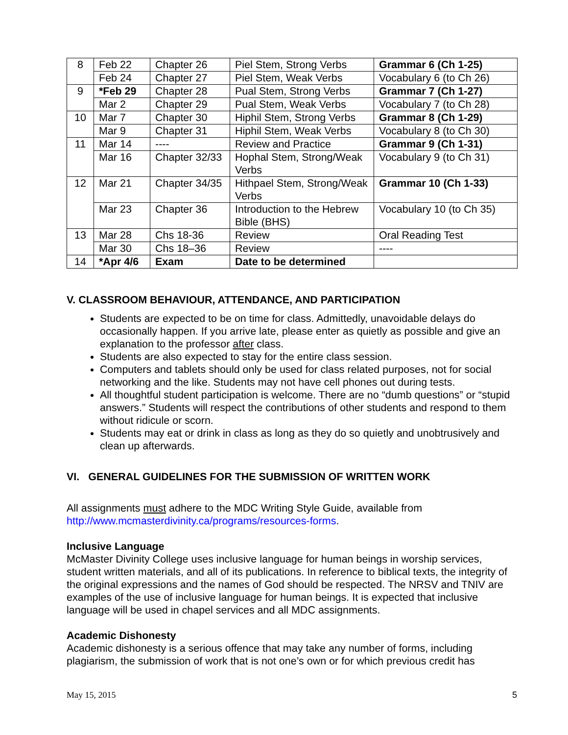| 8 | Feb 22 | Chapter 26 | Piel Stem, Strong Verbs | Grammar 6 (Ch 1-25) |
| | Feb 24 | Chapter 27 | Piel Stem, Weak Verbs | Vocabulary 6 (to Ch 26) |
| 9 | *Feb 29 | Chapter 28 | Pual Stem, Strong Verbs | Grammar 7 (Ch 1-27) |
| | Mar 2 | Chapter 29 | Pual Stem, Weak Verbs | Vocabulary 7 (to Ch 28) |
| 10 | Mar 7 | Chapter 30 | Hiphil Stem, Strong Verbs | Grammar 8 (Ch 1-29) |
| | Mar 9 | Chapter 31 | Hiphil Stem, Weak Verbs | Vocabulary 8 (to Ch 30) |
| 11 | Mar 14 | ---- | Review and Practice | Grammar 9 (Ch 1-31) |
| | Mar 16 | Chapter 32/33 | Hophal Stem, Strong/Weak Verbs | Vocabulary 9 (to Ch 31) |
| 12 | Mar 21 | Chapter 34/35 | Hithpael Stem, Strong/Weak Verbs | Grammar 10 (Ch 1-33) |
| | Mar 23 | Chapter 36 | Introduction to the Hebrew Bible (BHS) | Vocabulary 10 (to Ch 35) |
| 13 | Mar 28 | Chs 18-36 | Review | Oral Reading Test |
| | Mar 30 | Chs 18–36 | Review | ---- |
| 14 | *Apr 4/6 | Exam | Date to be determined | |
V. CLASSROOM BEHAVIOUR, ATTENDANCE, AND PARTICIPATION
Students are expected to be on time for class. Admittedly, unavoidable delays do occasionally happen. If you arrive late, please enter as quietly as possible and give an explanation to the professor after class.
Students are also expected to stay for the entire class session.
Computers and tablets should only be used for class related purposes, not for social networking and the like. Students may not have cell phones out during tests.
All thoughtful student participation is welcome. There are no “dumb questions” or “stupid answers.” Students will respect the contributions of other students and respond to them without ridicule or scorn.
Students may eat or drink in class as long as they do so quietly and unobtrusively and clean up afterwards.
VI. GENERAL GUIDELINES FOR THE SUBMISSION OF WRITTEN WORK
All assignments must adhere to the MDC Writing Style Guide, available from http://www.mcmasterdivinity.ca/programs/resources-forms.
Inclusive Language
McMaster Divinity College uses inclusive language for human beings in worship services, student written materials, and all of its publications. In reference to biblical texts, the integrity of the original expressions and the names of God should be respected. The NRSV and TNIV are examples of the use of inclusive language for human beings. It is expected that inclusive language will be used in chapel services and all MDC assignments.
Academic Dishonesty
Academic dishonesty is a serious offence that may take any number of forms, including plagiarism, the submission of work that is not one’s own or for which previous credit has
May 15, 2015 5